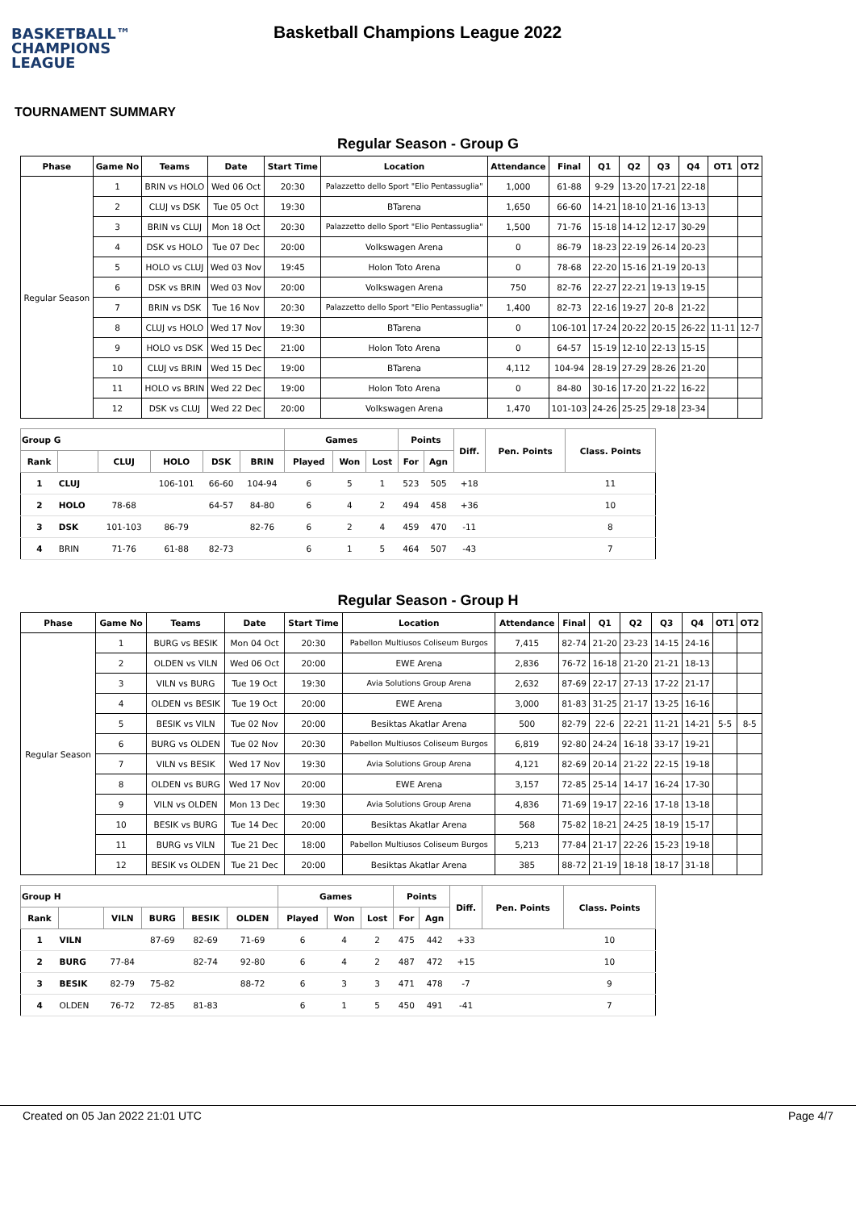BASKETBALL™
CHAMPIONS
LEAGUE
Basketball Champions League 2022
TOURNAMENT SUMMARY
Regular Season - Group G
| Phase | Game No | Teams | Date | Start Time | Location | Attendance | Final | Q1 | Q2 | Q3 | Q4 | OT1 | OT2 |
| --- | --- | --- | --- | --- | --- | --- | --- | --- | --- | --- | --- | --- | --- |
| Regular Season | 1 | BRIN vs HOLO | Wed 06 Oct | 20:30 | Palazzetto dello Sport "Elio Pentassuglia" | 1,000 | 61-88 | 9-29 | 13-20 | 17-21 | 22-18 | | |
| | 2 | CLUJ vs DSK | Tue 05 Oct | 19:30 | BTarena | 1,650 | 66-60 | 14-21 | 18-10 | 21-16 | 13-13 | | |
| | 3 | BRIN vs CLUJ | Mon 18 Oct | 20:30 | Palazzetto dello Sport "Elio Pentassuglia" | 1,500 | 71-76 | 15-18 | 14-12 | 12-17 | 30-29 | | |
| | 4 | DSK vs HOLO | Tue 07 Dec | 20:00 | Volkswagen Arena | 0 | 86-79 | 18-23 | 22-19 | 26-14 | 20-23 | | |
| | 5 | HOLO vs CLUJ | Wed 03 Nov | 19:45 | Holon Toto Arena | 0 | 78-68 | 22-20 | 15-16 | 21-19 | 20-13 | | |
| | 6 | DSK vs BRIN | Wed 03 Nov | 20:00 | Volkswagen Arena | 750 | 82-76 | 22-27 | 22-21 | 19-13 | 19-15 | | |
| | 7 | BRIN vs DSK | Tue 16 Nov | 20:30 | Palazzetto dello Sport "Elio Pentassuglia" | 1,400 | 82-73 | 22-16 | 19-27 | 20-8 | 21-22 | | |
| | 8 | CLUJ vs HOLO | Wed 17 Nov | 19:30 | BTarena | 0 | 106-101 | 17-24 | 20-22 | 20-15 | 26-22 | 11-11 | 12-7 |
| | 9 | HOLO vs DSK | Wed 15 Dec | 21:00 | Holon Toto Arena | 0 | 64-57 | 15-19 | 12-10 | 22-13 | 15-15 | | |
| | 10 | CLUJ vs BRIN | Wed 15 Dec | 19:00 | BTarena | 4,112 | 104-94 | 28-19 | 27-29 | 28-26 | 21-20 | | |
| | 11 | HOLO vs BRIN | Wed 22 Dec | 19:00 | Holon Toto Arena | 0 | 84-80 | 30-16 | 17-20 | 21-22 | 16-22 | | |
| | 12 | DSK vs CLUJ | Wed 22 Dec | 20:00 | Volkswagen Arena | 1,470 | 101-103 | 24-26 | 25-25 | 29-18 | 23-34 | | |
| Group G | | | | | | Games | | | Points | | Diff. | Pen. Points | Class. Points |
| --- | --- | --- | --- | --- | --- | --- | --- | --- | --- | --- | --- | --- | --- |
| Rank | | CLUJ | HOLO | DSK | BRIN | Played | Won | Lost | For | Agn | | | |
| 1 | CLUJ | | 106-101 | 66-60 | 104-94 | 6 | 5 | 1 | 523 | 505 | +18 | | 11 |
| 2 | HOLO | 78-68 | | 64-57 | 84-80 | 6 | 4 | 2 | 494 | 458 | +36 | | 10 |
| 3 | DSK | 101-103 | 86-79 | | 82-76 | 6 | 2 | 4 | 459 | 470 | -11 | | 8 |
| 4 | BRIN | 71-76 | 61-88 | 82-73 | | 6 | 1 | 5 | 464 | 507 | -43 | | 7 |
Regular Season - Group H
| Phase | Game No | Teams | Date | Start Time | Location | Attendance | Final | Q1 | Q2 | Q3 | Q4 | OT1 | OT2 |
| --- | --- | --- | --- | --- | --- | --- | --- | --- | --- | --- | --- | --- | --- |
| Regular Season | 1 | BURG vs BESIK | Mon 04 Oct | 20:30 | Pabellon Multiusos Coliseum Burgos | 7,415 | 82-74 | 21-20 | 23-23 | 14-15 | 24-16 | | |
| | 2 | OLDEN vs VILN | Wed 06 Oct | 20:00 | EWE Arena | 2,836 | 76-72 | 16-18 | 21-20 | 21-21 | 18-13 | | |
| | 3 | VILN vs BURG | Tue 19 Oct | 19:30 | Avia Solutions Group Arena | 2,632 | 87-69 | 22-17 | 27-13 | 17-22 | 21-17 | | |
| | 4 | OLDEN vs BESIK | Tue 19 Oct | 20:00 | EWE Arena | 3,000 | 81-83 | 31-25 | 21-17 | 13-25 | 16-16 | | |
| | 5 | BESIK vs VILN | Tue 02 Nov | 20:00 | Besiktas Akatlar Arena | 500 | 82-79 | 22-6 | 22-21 | 11-21 | 14-21 | 5-5 | 8-5 |
| | 6 | BURG vs OLDEN | Tue 02 Nov | 20:30 | Pabellon Multiusos Coliseum Burgos | 6,819 | 92-80 | 24-24 | 16-18 | 33-17 | 19-21 | | |
| | 7 | VILN vs BESIK | Wed 17 Nov | 19:30 | Avia Solutions Group Arena | 4,121 | 82-69 | 20-14 | 21-22 | 22-15 | 19-18 | | |
| | 8 | OLDEN vs BURG | Wed 17 Nov | 20:00 | EWE Arena | 3,157 | 72-85 | 25-14 | 14-17 | 16-24 | 17-30 | | |
| | 9 | VILN vs OLDEN | Mon 13 Dec | 19:30 | Avia Solutions Group Arena | 4,836 | 71-69 | 19-17 | 22-16 | 17-18 | 13-18 | | |
| | 10 | BESIK vs BURG | Tue 14 Dec | 20:00 | Besiktas Akatlar Arena | 568 | 75-82 | 18-21 | 24-25 | 18-19 | 15-17 | | |
| | 11 | BURG vs VILN | Tue 21 Dec | 18:00 | Pabellon Multiusos Coliseum Burgos | 5,213 | 77-84 | 21-17 | 22-26 | 15-23 | 19-18 | | |
| | 12 | BESIK vs OLDEN | Tue 21 Dec | 20:00 | Besiktas Akatlar Arena | 385 | 88-72 | 21-19 | 18-18 | 18-17 | 31-18 | | |
| Group H | | | | | | Games | | | Points | | Diff. | Pen. Points | Class. Points |
| --- | --- | --- | --- | --- | --- | --- | --- | --- | --- | --- | --- | --- | --- |
| Rank | | VILN | BURG | BESIK | OLDEN | Played | Won | Lost | For | Agn | | | |
| 1 | VILN | | 87-69 | 82-69 | 71-69 | 6 | 4 | 2 | 475 | 442 | +33 | | 10 |
| 2 | BURG | 77-84 | | 82-74 | 92-80 | 6 | 4 | 2 | 487 | 472 | +15 | | 10 |
| 3 | BESIK | 82-79 | 75-82 | | 88-72 | 6 | 3 | 3 | 471 | 478 | -7 | | 9 |
| 4 | OLDEN | 76-72 | 72-85 | 81-83 | | 6 | 1 | 5 | 450 | 491 | -41 | | 7 |
Created on 05 Jan 2022 21:01 UTC Page 4/7